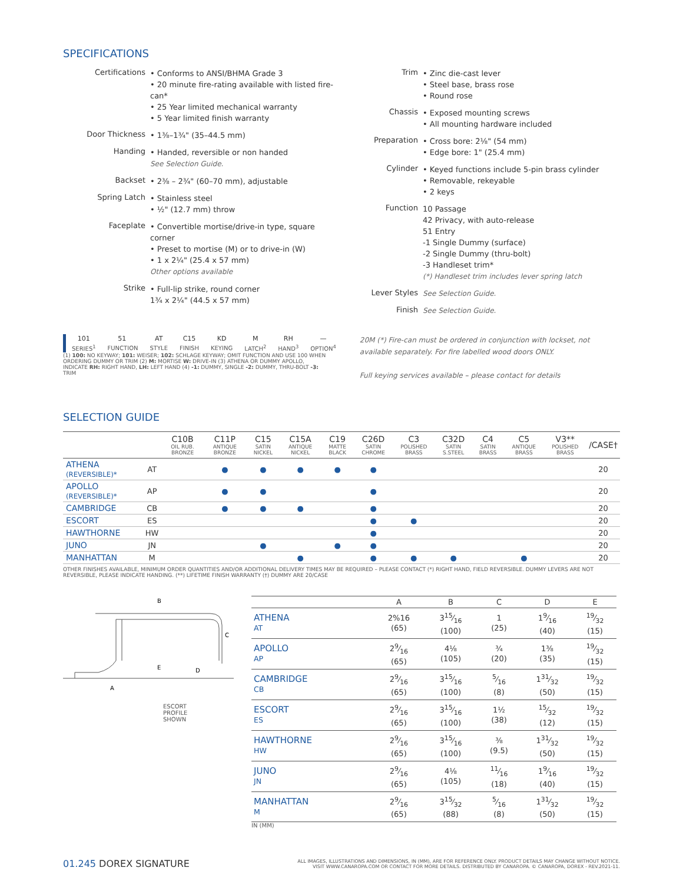SPECIFICATIONS
Certifications
• Conforms to ANSI/BHMA Grade 3
• 20 minute fire-rating available with listed fire-can*
• 25 Year limited mechanical warranty
• 5 Year limited finish warranty
Door Thickness
• 1⅜–1¾" (35–44.5 mm)
Handing
• Handed, reversible or non handed
See Selection Guide.
Backset
• 2⅜ – 2¾" (60–70 mm), adjustable
Spring Latch
• Stainless steel
• ½" (12.7 mm) throw
Faceplate
• Convertible mortise/drive-in type, square corner
• Preset to mortise (M) or to drive-in (W)
• 1 x 2¼" (25.4 x 57 mm)
Other options available
Strike
• Full-lip strike, round corner
1¾ x 2¼" (44.5 x 57 mm)
Trim
• Zinc die-cast lever
• Steel base, brass rose
• Round rose
Chassis
• Exposed mounting screws
• All mounting hardware included
Preparation
• Cross bore: 2⅛" (54 mm)
• Edge bore: 1" (25.4 mm)
Cylinder
• Keyed functions include 5-pin brass cylinder
• Removable, rekeyable
• 2 keys
Function
10 Passage
42 Privacy, with auto-release
51 Entry
-1 Single Dummy (surface)
-2 Single Dummy (thru-bolt)
-3 Handleset trim*
(*) Handleset trim includes lever spring latch
Lever Styles
See Selection Guide.
Finish
See Selection Guide.
| 101 | 51 | AT | C15 | KD | M | RH | — |
| SERIES<sup>1</sup> | FUNCTION | STYLE | FINISH | KEYING | LATCH<sup>2</sup> | HAND<sup>3</sup> | OPTION<sup>4</sup> |
(1) 100: NO KEYWAY; 101: WEISER; 102: SCHLAGE KEYWAY; OMIT FUNCTION AND USE 100 WHEN ORDERING DUMMY OR TRIM (2) M: MORTISE W: DRIVE-IN (3) ATHENA OR DUMMY APOLLO, INDICATE RH: RIGHT HAND, LH: LEFT HAND (4) -1: DUMMY, SINGLE -2: DUMMY, THRU-BOLT -3: TRIM
20M (*) Fire-can must be ordered in conjunction with lockset, not available separately. For fire labelled wood doors ONLY.
Full keying services available – please contact for details
SELECTION GUIDE
| | | C10B OIL RUB. BRONZE | C11P ANTIQUE BRONZE | C15 SATIN NICKEL | C15A ANTIQUE NICKEL | C19 MATTE BLACK | C26D SATIN CHROME | C3 POLISHED BRASS | C32D SATIN S.STEEL | C4 SATIN BRASS | C5 ANTIQUE BRASS | V3** POLISHED BRASS | /CASE† |
| --- | --- | --- | --- | --- | --- | --- | --- | --- | --- | --- | --- | --- | --- |
| ATHENA (REVERSIBLE)* | AT | | ● | ● | ● | ● | ● | | | | | | 20 |
| APOLLO (REVERSIBLE)* | AP | | ● | ● | | | ● | | | | | | 20 |
| CAMBRIDGE | CB | | ● | ● | ● | | ● | | | | | | 20 |
| ESCORT | ES | | | | | | ● | ● | | | | | 20 |
| HAWTHORNE | HW | | | | | | ● | | | | | | 20 |
| JUNO | JN | | | ● | | ● | ● | | | | | | 20 |
| MANHATTAN | M | | | | ● | | ● | ● | ● | | ● | | 20 |
OTHER FINISHES AVAILABLE, MINIMUM ORDER QUANTITIES AND/OR ADDITIONAL DELIVERY TIMES MAY BE REQUIRED – PLEASE CONTACT (*) RIGHT HAND, FIELD REVERSIBLE. DUMMY LEVERS ARE NOT REVERSIBLE, PLEASE INDICATE HANDING. (**) LIFETIME FINISH WARRANTY (†) DUMMY ARE 20/CASE
B
C
D
E
A
ESCORT
PROFILE
SHOWN
| | A | B | C | D | E |
| --- | --- | --- | --- | --- | --- |
| ATHENA AT | 2%16 (65) | 315⁄16 (100) | 1 (25) | 19⁄16 (40) | 19⁄32 (15) |
| APOLLO AP | 29⁄16 (65) | 4⅛ (105) | ¾ (20) | 1⅜ (35) | 19⁄32 (15) |
| CAMBRIDGE CB | 29⁄16 (65) | 315⁄16 (100) | 5⁄16 (8) | 131⁄32 (50) | 19⁄32 (15) |
| ESCORT ES | 29⁄16 (65) | 315⁄16 (100) | 1½ (38) | 15⁄32 (12) | 19⁄32 (15) |
| HAWTHORNE HW | 29⁄16 (65) | 315⁄16 (100) | ⅜ (9.5) | 131⁄32 (50) | 19⁄32 (15) |
| JUNO JN | 29⁄16 (65) | 4⅛ (105) | 11⁄16 (18) | 19⁄16 (40) | 19⁄32 (15) |
| MANHATTAN M | 29⁄16 (65) | 315⁄32 (88) | 5⁄16 (8) | 131⁄32 (50) | 19⁄32 (15) |
IN (MM)
01.245 DOREX SIGNATURE
ALL IMAGES, ILLUSTRATIONS AND DIMENSIONS, IN (MM), ARE FOR REFERENCE ONLY. PRODUCT DETAILS MAY CHANGE WITHOUT NOTICE.
VISIT WWW.CANAROPA.COM OR CONTACT FOR MORE DETAILS. DISTRIBUTED BY CANAROPA. © CANAROPA, DOREX - REV.2021-11.